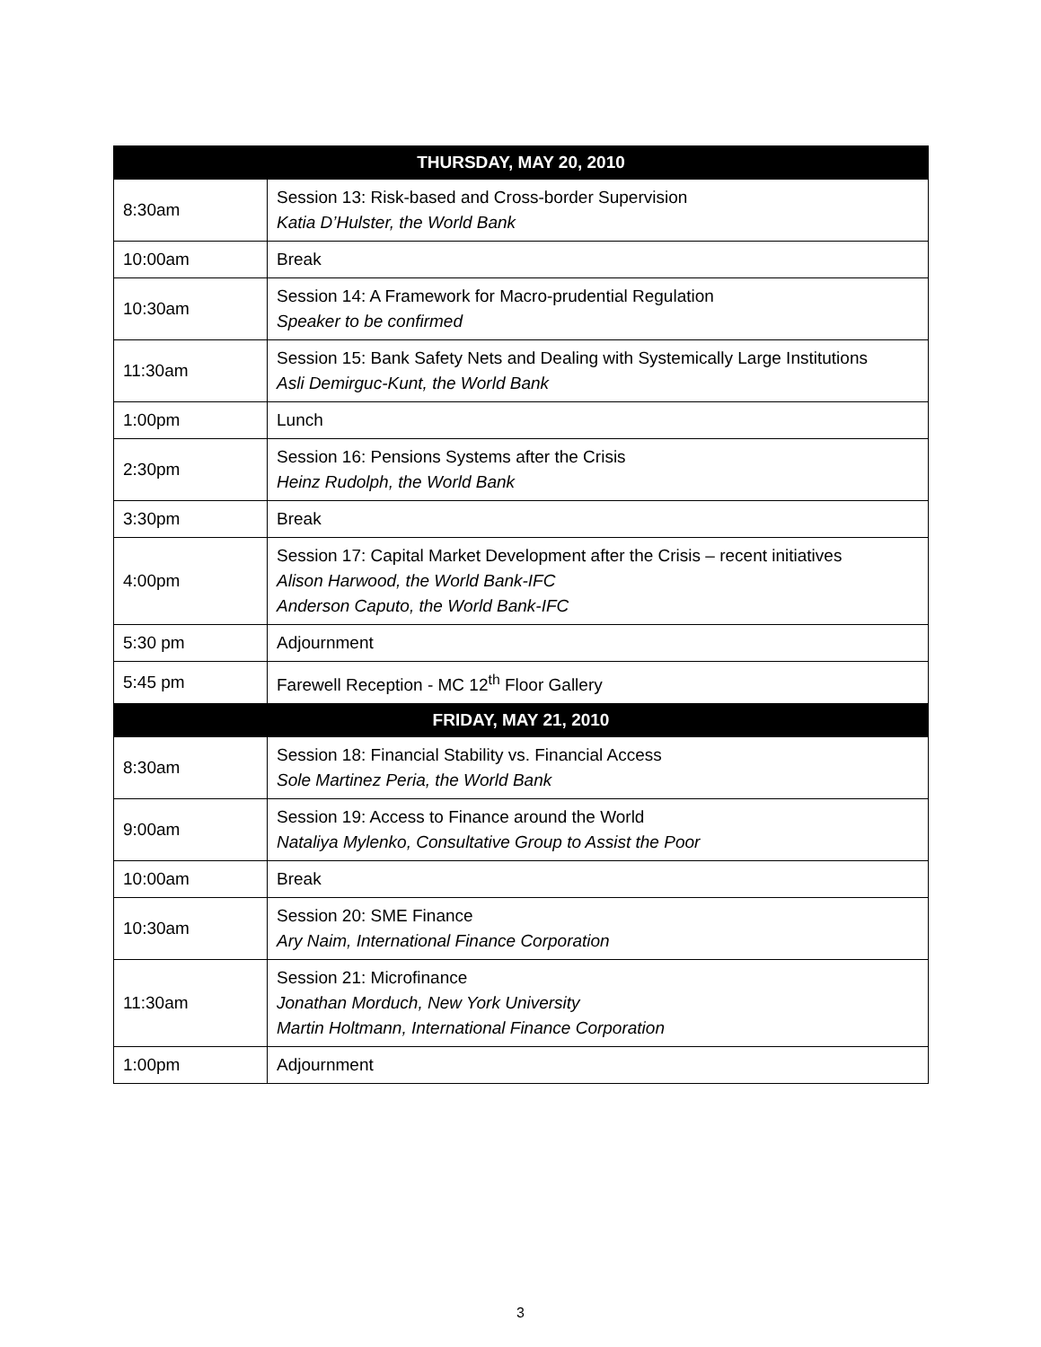| THURSDAY, MAY 20, 2010 | |
| --- | --- |
| 8:30am | Session 13: Risk-based and Cross-border Supervision Katia D’Hulster, the World Bank |
| 10:00am | Break |
| 10:30am | Session 14: A Framework for Macro-prudential Regulation Speaker to be confirmed |
| 11:30am | Session 15: Bank Safety Nets and Dealing with Systemically Large Institutions Asli Demirguc-Kunt, the World Bank |
| 1:00pm | Lunch |
| 2:30pm | Session 16: Pensions Systems after the Crisis Heinz Rudolph, the World Bank |
| 3:30pm | Break |
| 4:00pm | Session 17: Capital Market Development after the Crisis – recent initiatives Alison Harwood, the World Bank-IFC Anderson Caputo, the World Bank-IFC |
| 5:30 pm | Adjournment |
| 5:45 pm | Farewell Reception - MC 12<sup>th</sup> Floor Gallery |
| FRIDAY, MAY 21, 2010 | |
| 8:30am | Session 18: Financial Stability vs. Financial Access Sole Martinez Peria, the World Bank |
| 9:00am | Session 19: Access to Finance around the World Nataliya Mylenko, Consultative Group to Assist the Poor |
| 10:00am | Break |
| 10:30am | Session 20: SME Finance Ary Naim, International Finance Corporation |
| 11:30am | Session 21: Microfinance Jonathan Morduch, New York University Martin Holtmann, International Finance Corporation |
| 1:00pm | Adjournment |
3